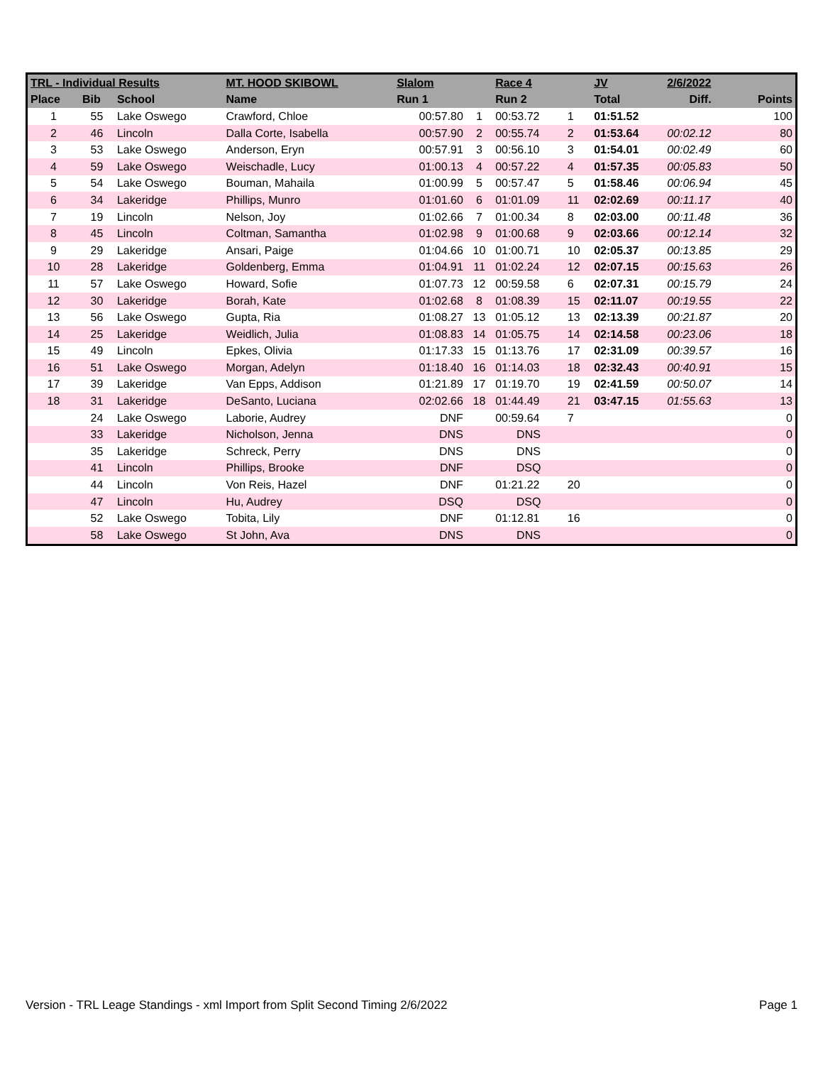| TRL - Individual Results | | | MT. HOOD SKIBOWL | Slalom | | Race 4 | | JV | 2/6/2022 | |
| --- | --- | --- | --- | --- | --- | --- | --- | --- | --- | --- |
| Place | Bib | School | Name | Run 1 | | Run 2 | | Total | Diff. | Points |
| 1 | 55 | Lake Oswego | Crawford, Chloe | 00:57.80 | 1 | 00:53.72 | 1 | 01:51.52 | | 100 |
| 2 | 46 | Lincoln | Dalla Corte, Isabella | 00:57.90 | 2 | 00:55.74 | 2 | 01:53.64 | 00:02.12 | 80 |
| 3 | 53 | Lake Oswego | Anderson, Eryn | 00:57.91 | 3 | 00:56.10 | 3 | 01:54.01 | 00:02.49 | 60 |
| 4 | 59 | Lake Oswego | Weischadle, Lucy | 01:00.13 | 4 | 00:57.22 | 4 | 01:57.35 | 00:05.83 | 50 |
| 5 | 54 | Lake Oswego | Bouman, Mahaila | 01:00.99 | 5 | 00:57.47 | 5 | 01:58.46 | 00:06.94 | 45 |
| 6 | 34 | Lakeridge | Phillips, Munro | 01:01.60 | 6 | 01:01.09 | 11 | 02:02.69 | 00:11.17 | 40 |
| 7 | 19 | Lincoln | Nelson, Joy | 01:02.66 | 7 | 01:00.34 | 8 | 02:03.00 | 00:11.48 | 36 |
| 8 | 45 | Lincoln | Coltman, Samantha | 01:02.98 | 9 | 01:00.68 | 9 | 02:03.66 | 00:12.14 | 32 |
| 9 | 29 | Lakeridge | Ansari, Paige | 01:04.66 | 10 | 01:00.71 | 10 | 02:05.37 | 00:13.85 | 29 |
| 10 | 28 | Lakeridge | Goldenberg, Emma | 01:04.91 | 11 | 01:02.24 | 12 | 02:07.15 | 00:15.63 | 26 |
| 11 | 57 | Lake Oswego | Howard, Sofie | 01:07.73 | 12 | 00:59.58 | 6 | 02:07.31 | 00:15.79 | 24 |
| 12 | 30 | Lakeridge | Borah, Kate | 01:02.68 | 8 | 01:08.39 | 15 | 02:11.07 | 00:19.55 | 22 |
| 13 | 56 | Lake Oswego | Gupta, Ria | 01:08.27 | 13 | 01:05.12 | 13 | 02:13.39 | 00:21.87 | 20 |
| 14 | 25 | Lakeridge | Weidlich, Julia | 01:08.83 | 14 | 01:05.75 | 14 | 02:14.58 | 00:23.06 | 18 |
| 15 | 49 | Lincoln | Epkes, Olivia | 01:17.33 | 15 | 01:13.76 | 17 | 02:31.09 | 00:39.57 | 16 |
| 16 | 51 | Lake Oswego | Morgan, Adelyn | 01:18.40 | 16 | 01:14.03 | 18 | 02:32.43 | 00:40.91 | 15 |
| 17 | 39 | Lakeridge | Van Epps, Addison | 01:21.89 | 17 | 01:19.70 | 19 | 02:41.59 | 00:50.07 | 14 |
| 18 | 31 | Lakeridge | DeSanto, Luciana | 02:02.66 | 18 | 01:44.49 | 21 | 03:47.15 | 01:55.63 | 13 |
| | 24 | Lake Oswego | Laborie, Audrey | DNF | | 00:59.64 | 7 | | | 0 |
| | 33 | Lakeridge | Nicholson, Jenna | DNS | | DNS | | | | 0 |
| | 35 | Lakeridge | Schreck, Perry | DNS | | DNS | | | | 0 |
| | 41 | Lincoln | Phillips, Brooke | DNF | | DSQ | | | | 0 |
| | 44 | Lincoln | Von Reis, Hazel | DNF | | 01:21.22 | 20 | | | 0 |
| | 47 | Lincoln | Hu, Audrey | DSQ | | DSQ | | | | 0 |
| | 52 | Lake Oswego | Tobita, Lily | DNF | | 01:12.81 | 16 | | | 0 |
| | 58 | Lake Oswego | St John, Ava | DNS | | DNS | | | | 0 |
Version - TRL Leage Standings - xml Import from Split Second Timing 2/6/2022 Page 1